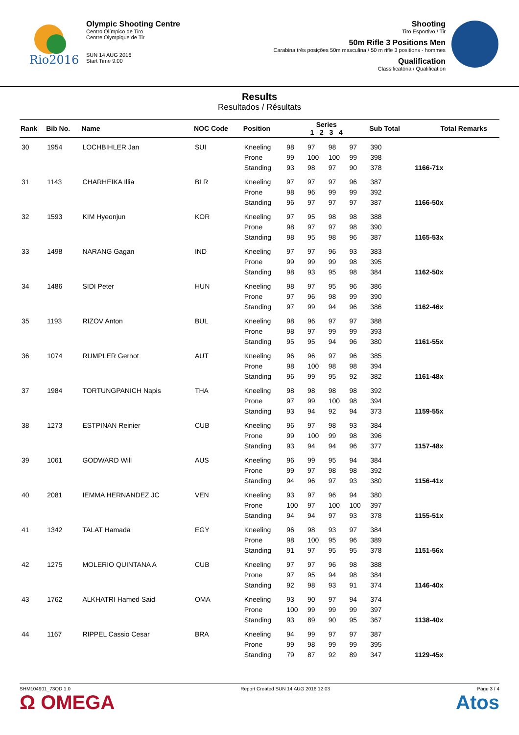Rio2016
Olympic Shooting Centre
Centro Olímpico de Tiro
Centre Olympique de Tir
SUN 14 AUG 2016
Start Time 9:00
Shooting
Tiro Esportivo / Tir
50m Rifle 3 Positions Men
Carabina três posições 50m masculina / 50 m rifle 3 positions - hommes
Qualification
Classificatória / Qualification
Results
Resultados / Résultats
| Rank | Bib No. | Name | NOC Code | Position | Series 1 2 3 4 | | | | Sub Total | Total | Remarks |
| --- | --- | --- | --- | --- | --- | --- | --- | --- | --- | --- | --- |
| 30 | 1954 | LOCHBIHLER Jan | SUI | Kneeling | 98 | 97 | 98 | 97 | 390 | | |
| | | | | Prone | 99 | 100 | 100 | 99 | 398 | | |
| | | | | Standing | 93 | 98 | 97 | 90 | 378 | 1166-71x | |
| 31 | 1143 | CHARHEIKA Illia | BLR | Kneeling | 97 | 97 | 97 | 96 | 387 | | |
| | | | | Prone | 98 | 96 | 99 | 99 | 392 | | |
| | | | | Standing | 96 | 97 | 97 | 97 | 387 | 1166-50x | |
| 32 | 1593 | KIM Hyeonjun | KOR | Kneeling | 97 | 95 | 98 | 98 | 388 | | |
| | | | | Prone | 98 | 97 | 97 | 98 | 390 | | |
| | | | | Standing | 98 | 95 | 98 | 96 | 387 | 1165-53x | |
| 33 | 1498 | NARANG Gagan | IND | Kneeling | 97 | 97 | 96 | 93 | 383 | | |
| | | | | Prone | 99 | 99 | 99 | 98 | 395 | | |
| | | | | Standing | 98 | 93 | 95 | 98 | 384 | 1162-50x | |
| 34 | 1486 | SIDI Peter | HUN | Kneeling | 98 | 97 | 95 | 96 | 386 | | |
| | | | | Prone | 97 | 96 | 98 | 99 | 390 | | |
| | | | | Standing | 97 | 99 | 94 | 96 | 386 | 1162-46x | |
| 35 | 1193 | RIZOV Anton | BUL | Kneeling | 98 | 96 | 97 | 97 | 388 | | |
| | | | | Prone | 98 | 97 | 99 | 99 | 393 | | |
| | | | | Standing | 95 | 95 | 94 | 96 | 380 | 1161-55x | |
| 36 | 1074 | RUMPLER Gernot | AUT | Kneeling | 96 | 96 | 97 | 96 | 385 | | |
| | | | | Prone | 98 | 100 | 98 | 98 | 394 | | |
| | | | | Standing | 96 | 99 | 95 | 92 | 382 | 1161-48x | |
| 37 | 1984 | TORTUNGPANICH Napis | THA | Kneeling | 98 | 98 | 98 | 98 | 392 | | |
| | | | | Prone | 97 | 99 | 100 | 98 | 394 | | |
| | | | | Standing | 93 | 94 | 92 | 94 | 373 | 1159-55x | |
| 38 | 1273 | ESTPINAN Reinier | CUB | Kneeling | 96 | 97 | 98 | 93 | 384 | | |
| | | | | Prone | 99 | 100 | 99 | 98 | 396 | | |
| | | | | Standing | 93 | 94 | 94 | 96 | 377 | 1157-48x | |
| 39 | 1061 | GODWARD Will | AUS | Kneeling | 96 | 99 | 95 | 94 | 384 | | |
| | | | | Prone | 99 | 97 | 98 | 98 | 392 | | |
| | | | | Standing | 94 | 96 | 97 | 93 | 380 | 1156-41x | |
| 40 | 2081 | IEMMA HERNANDEZ JC | VEN | Kneeling | 93 | 97 | 96 | 94 | 380 | | |
| | | | | Prone | 100 | 97 | 100 | 100 | 397 | | |
| | | | | Standing | 94 | 94 | 97 | 93 | 378 | 1155-51x | |
| 41 | 1342 | TALAT Hamada | EGY | Kneeling | 96 | 98 | 93 | 97 | 384 | | |
| | | | | Prone | 98 | 100 | 95 | 96 | 389 | | |
| | | | | Standing | 91 | 97 | 95 | 95 | 378 | 1151-56x | |
| 42 | 1275 | MOLERIO QUINTANA A | CUB | Kneeling | 97 | 97 | 96 | 98 | 388 | | |
| | | | | Prone | 97 | 95 | 94 | 98 | 384 | | |
| | | | | Standing | 92 | 98 | 93 | 91 | 374 | 1146-40x | |
| 43 | 1762 | ALKHATRI Hamed Said | OMA | Kneeling | 93 | 90 | 97 | 94 | 374 | | |
| | | | | Prone | 100 | 99 | 99 | 99 | 397 | | |
| | | | | Standing | 93 | 89 | 90 | 95 | 367 | 1138-40x | |
| 44 | 1167 | RIPPEL Cassio Cesar | BRA | Kneeling | 94 | 99 | 97 | 97 | 387 | | |
| | | | | Prone | 99 | 98 | 99 | 99 | 395 | | |
| | | | | Standing | 79 | 87 | 92 | 89 | 347 | 1129-45x | |
SHM104901_73QD 1.0
Ω OMEGA
Report Created SUN 14 AUG 2016 12:03
Page 3 / 4
Atos